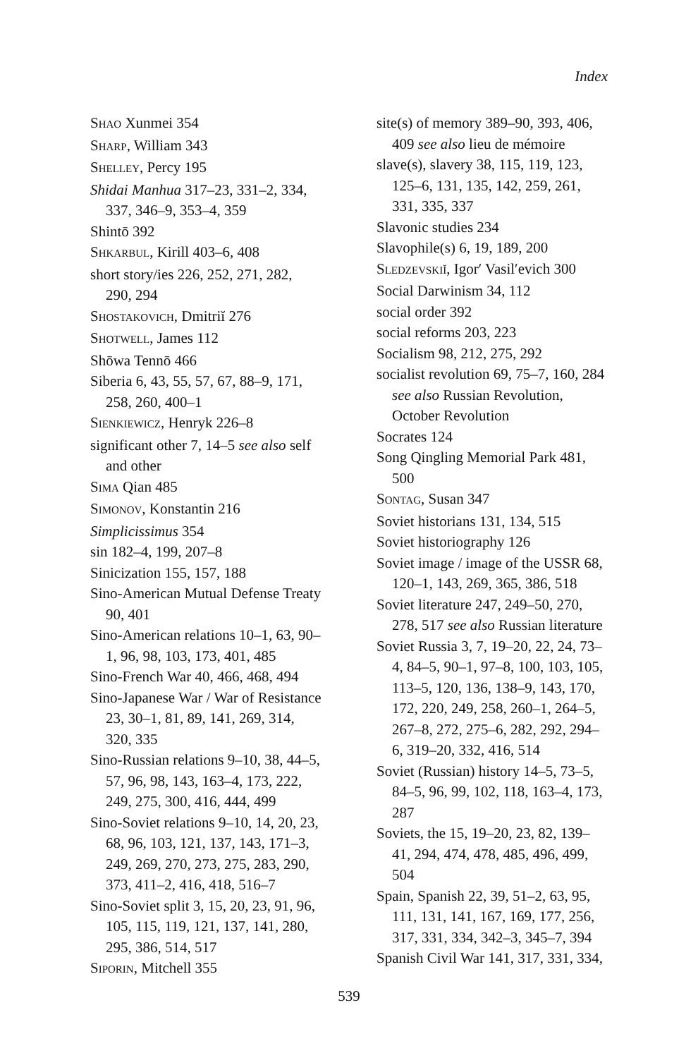Index
SHAO Xunmei 354
SHARP, William 343
SHELLEY, Percy 195
Shidai Manhua 317–23, 331–2, 334, 337, 346–9, 353–4, 359
Shintō 392
SHKARBUL, Kirill 403–6, 408
short story/ies 226, 252, 271, 282, 290, 294
SHOSTAKOVICH, Dmitriĭ 276
SHOTWELL, James 112
Shōwa Tennō 466
Siberia 6, 43, 55, 57, 67, 88–9, 171, 258, 260, 400–1
SIENKIEWICZ, Henryk 226–8
significant other 7, 14–5 see also self and other
SIMA Qian 485
SIMONOV, Konstantin 216
Simplicissimus 354
sin 182–4, 199, 207–8
Sinicization 155, 157, 188
Sino-American Mutual Defense Treaty 90, 401
Sino-American relations 10–1, 63, 90–1, 96, 98, 103, 173, 401, 485
Sino-French War 40, 466, 468, 494
Sino-Japanese War / War of Resistance 23, 30–1, 81, 89, 141, 269, 314, 320, 335
Sino-Russian relations 9–10, 38, 44–5, 57, 96, 98, 143, 163–4, 173, 222, 249, 275, 300, 416, 444, 499
Sino-Soviet relations 9–10, 14, 20, 23, 68, 96, 103, 121, 137, 143, 171–3, 249, 269, 270, 273, 275, 283, 290, 373, 411–2, 416, 418, 516–7
Sino-Soviet split 3, 15, 20, 23, 91, 96, 105, 115, 119, 121, 137, 141, 280, 295, 386, 514, 517
SIPORIN, Mitchell 355
site(s) of memory 389–90, 393, 406, 409 see also lieu de mémoire
slave(s), slavery 38, 115, 119, 123, 125–6, 131, 135, 142, 259, 261, 331, 335, 337
Slavonic studies 234
Slavophile(s) 6, 19, 189, 200
SLEDZEVSKIĬ, Igor′ Vasil′evich 300
Social Darwinism 34, 112
social order 392
social reforms 203, 223
Socialism 98, 212, 275, 292
socialist revolution 69, 75–7, 160, 284 see also Russian Revolution, October Revolution
Socrates 124
Song Qingling Memorial Park 481, 500
SONTAG, Susan 347
Soviet historians 131, 134, 515
Soviet historiography 126
Soviet image / image of the USSR 68, 120–1, 143, 269, 365, 386, 518
Soviet literature 247, 249–50, 270, 278, 517 see also Russian literature
Soviet Russia 3, 7, 19–20, 22, 24, 73–4, 84–5, 90–1, 97–8, 100, 103, 105, 113–5, 120, 136, 138–9, 143, 170, 172, 220, 249, 258, 260–1, 264–5, 267–8, 272, 275–6, 282, 292, 294–6, 319–20, 332, 416, 514
Soviet (Russian) history 14–5, 73–5, 84–5, 96, 99, 102, 118, 163–4, 173, 287
Soviets, the 15, 19–20, 23, 82, 139–41, 294, 474, 478, 485, 496, 499, 504
Spain, Spanish 22, 39, 51–2, 63, 95, 111, 131, 141, 167, 169, 177, 256, 317, 331, 334, 342–3, 345–7, 394
Spanish Civil War 141, 317, 331, 334,
539